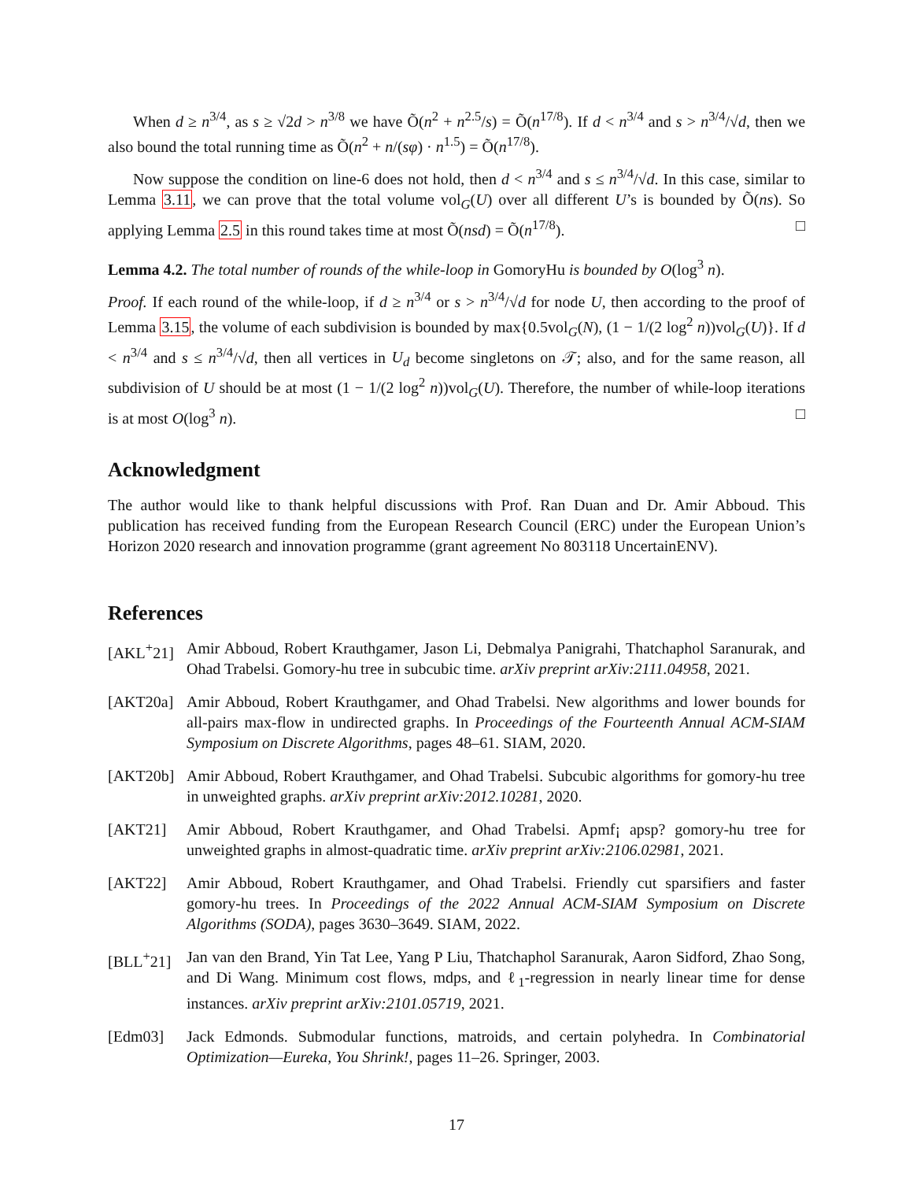When d ≥ n<sup>3/4</sup>, as s ≥ √2d > n<sup>3/8</sup> we have Õ(n<sup>2</sup> + n<sup>2.5</sup>/s) = Õ(n<sup>17/8</sup>). If d < n<sup>3/4</sup> and s > n<sup>3/4</sup>/√d, then we also bound the total running time as Õ(n<sup>2</sup> + n/(sφ) · n<sup>1.5</sup>) = Õ(n<sup>17/8</sup>).
Now suppose the condition on line-6 does not hold, then d < n<sup>3/4</sup> and s ≤ n<sup>3/4</sup>/√d. In this case, similar to Lemma 3.11, we can prove that the total volume vol<sub>G</sub>(U) over all different U’s is bounded by Õ(ns). So applying Lemma 2.5 in this round takes time at most Õ(nsd) = Õ(n<sup>17/8</sup>). □
Lemma 4.2. The total number of rounds of the while-loop in GomoryHu is bounded by O(log<sup>3</sup> n).
Proof. If each round of the while-loop, if d ≥ n<sup>3/4</sup> or s > n<sup>3/4</sup>/√d for node U, then according to the proof of Lemma 3.15, the volume of each subdivision is bounded by max{0.5vol<sub>G</sub>(N), (1 − 1/(2 log<sup>2</sup> n))vol<sub>G</sub>(U)}. If d < n<sup>3/4</sup> and s ≤ n<sup>3/4</sup>/√d, then all vertices in U<sub>d</sub> become singletons on 𝒯; also, and for the same reason, all subdivision of U should be at most (1 − 1/(2 log<sup>2</sup> n))vol<sub>G</sub>(U). Therefore, the number of while-loop iterations is at most O(log<sup>3</sup> n). □
Acknowledgment
The author would like to thank helpful discussions with Prof. Ran Duan and Dr. Amir Abboud. This publication has received funding from the European Research Council (ERC) under the European Union’s Horizon 2020 research and innovation programme (grant agreement No 803118 UncertainENV).
References
[AKL<sup>+</sup>21] Amir Abboud, Robert Krauthgamer, Jason Li, Debmalya Panigrahi, Thatchaphol Saranurak, and Ohad Trabelsi. Gomory-hu tree in subcubic time. arXiv preprint arXiv:2111.04958, 2021.
[AKT20a] Amir Abboud, Robert Krauthgamer, and Ohad Trabelsi. New algorithms and lower bounds for all-pairs max-flow in undirected graphs. In Proceedings of the Fourteenth Annual ACM-SIAM Symposium on Discrete Algorithms, pages 48–61. SIAM, 2020.
[AKT20b] Amir Abboud, Robert Krauthgamer, and Ohad Trabelsi. Subcubic algorithms for gomory-hu tree in unweighted graphs. arXiv preprint arXiv:2012.10281, 2020.
[AKT21] Amir Abboud, Robert Krauthgamer, and Ohad Trabelsi. Apmf¡ apsp? gomory-hu tree for unweighted graphs in almost-quadratic time. arXiv preprint arXiv:2106.02981, 2021.
[AKT22] Amir Abboud, Robert Krauthgamer, and Ohad Trabelsi. Friendly cut sparsifiers and faster gomory-hu trees. In Proceedings of the 2022 Annual ACM-SIAM Symposium on Discrete Algorithms (SODA), pages 3630–3649. SIAM, 2022.
[BLL<sup>+</sup>21] Jan van den Brand, Yin Tat Lee, Yang P Liu, Thatchaphol Saranurak, Aaron Sidford, Zhao Song, and Di Wang. Minimum cost flows, mdps, and ℓ<sub>1</sub>-regression in nearly linear time for dense instances. arXiv preprint arXiv:2101.05719, 2021.
[Edm03] Jack Edmonds. Submodular functions, matroids, and certain polyhedra. In Combinatorial Optimization—Eureka, You Shrink!, pages 11–26. Springer, 2003.
17